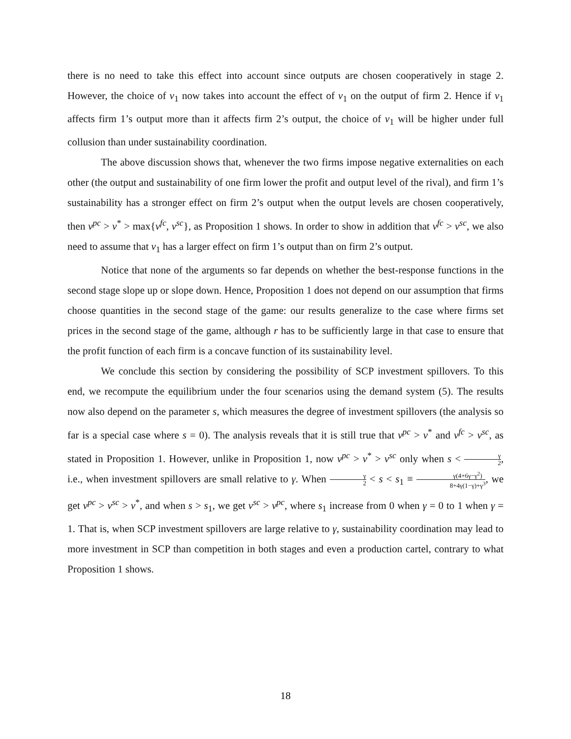there is no need to take this effect into account since outputs are chosen cooperatively in stage 2. However, the choice of v<sub>1</sub> now takes into account the effect of v<sub>1</sub> on the output of firm 2. Hence if v<sub>1</sub> affects firm 1’s output more than it affects firm 2’s output, the choice of v<sub>1</sub> will be higher under full collusion than under sustainability coordination.
The above discussion shows that, whenever the two firms impose negative externalities on each other (the output and sustainability of one firm lower the profit and output level of the rival), and firm 1’s sustainability has a stronger effect on firm 2’s output when the output levels are chosen cooperatively, then v<sup>pc</sup> > v<sup>*</sup> > max{v<sup>fc</sup>, v<sup>sc</sup>}, as Proposition 1 shows. In order to show in addition that v<sup>fc</sup> > v<sup>sc</sup>, we also need to assume that v<sub>1</sub> has a larger effect on firm 1’s output than on firm 2’s output.
Notice that none of the arguments so far depends on whether the best-response functions in the second stage slope up or slope down. Hence, Proposition 1 does not depend on our assumption that firms choose quantities in the second stage of the game: our results generalize to the case where firms set prices in the second stage of the game, although r has to be sufficiently large in that case to ensure that the profit function of each firm is a concave function of its sustainability level.
We conclude this section by considering the possibility of SCP investment spillovers. To this end, we recompute the equilibrium under the four scenarios using the demand system (5). The results now also depend on the parameter s, which measures the degree of investment spillovers (the analysis so far is a special case where s = 0). The analysis reveals that it is still true that v<sup>pc</sup> > v<sup>*</sup> and v<sup>fc</sup> > v<sup>sc</sup>, as stated in Proposition 1. However, unlike in Proposition 1, now v<sup>pc</sup> > v<sup>*</sup> > v<sup>sc</sup> only when s < γ 2, i.e., when investment spillovers are small relative to γ. When γ 2 < s < s<sub>1</sub> ≡ γ(4+6γ−γ<sup>2</sup>) 8+4γ(1−γ)+γ<sup>3</sup>, we get v<sup>pc</sup> > v<sup>sc</sup> > v<sup>*</sup>, and when s > s<sub>1</sub>, we get v<sup>sc</sup> > v<sup>pc</sup>, where s<sub>1</sub> increase from 0 when γ = 0 to 1 when γ = 1. That is, when SCP investment spillovers are large relative to γ, sustainability coordination may lead to more investment in SCP than competition in both stages and even a production cartel, contrary to what Proposition 1 shows.
18